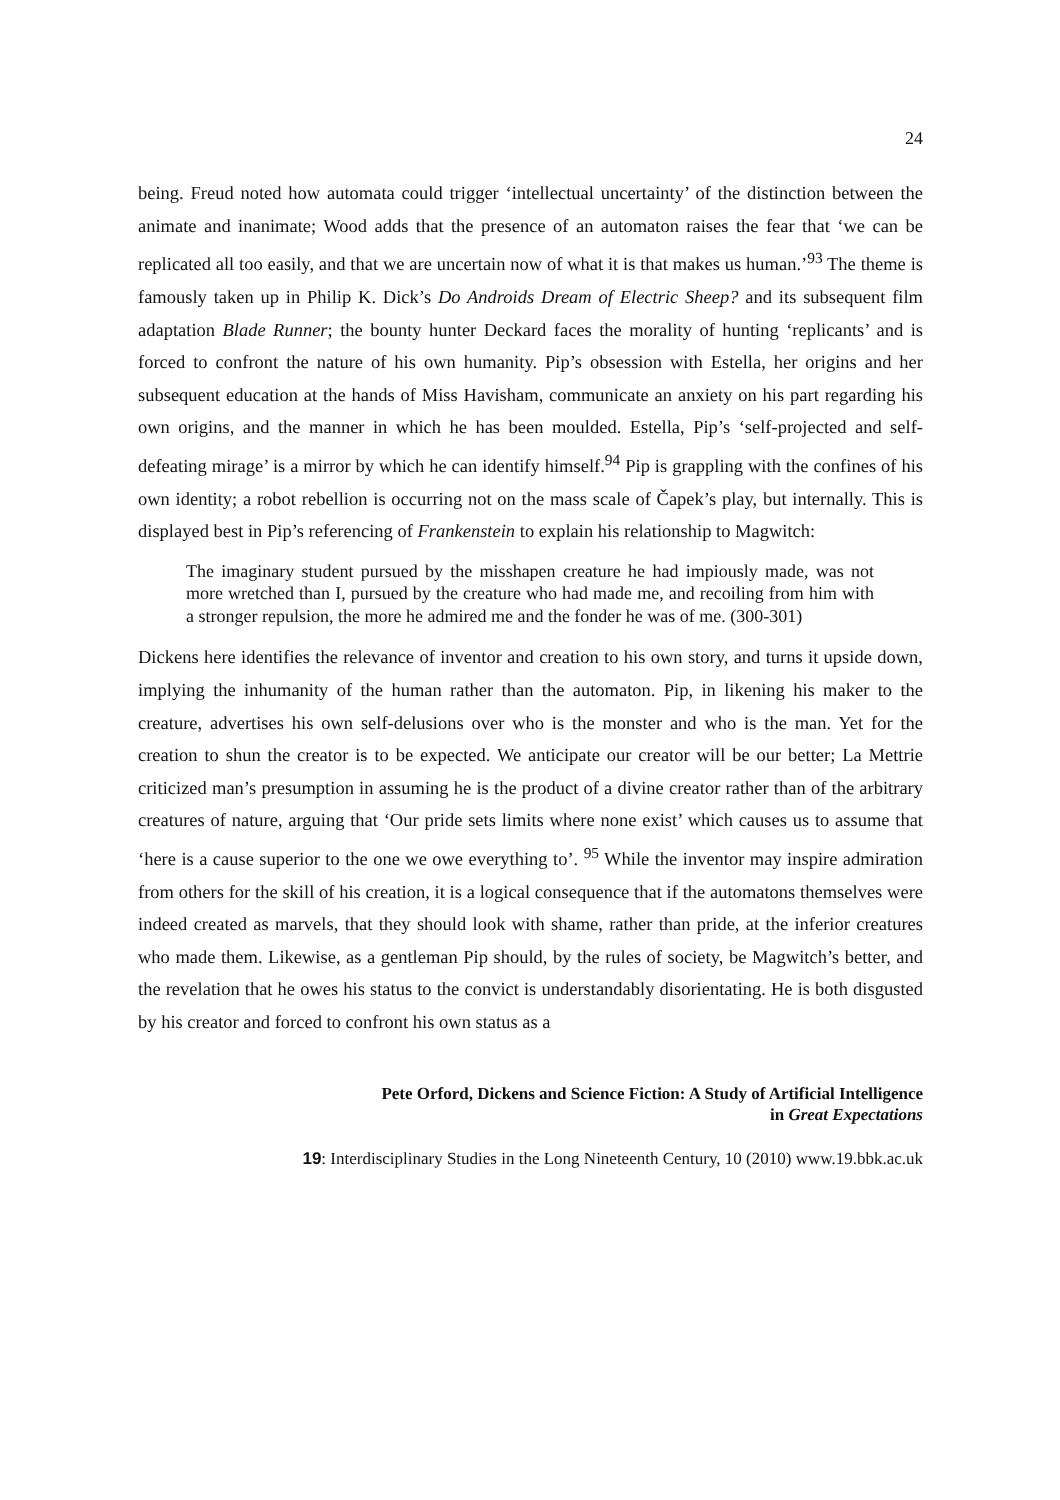24
being. Freud noted how automata could trigger ‘intellectual uncertainty’ of the distinction between the animate and inanimate; Wood adds that the presence of an automaton raises the fear that ‘we can be replicated all too easily, and that we are uncertain now of what it is that makes us human.’<sup>93</sup> The theme is famously taken up in Philip K. Dick’s Do Androids Dream of Electric Sheep? and its subsequent film adaptation Blade Runner; the bounty hunter Deckard faces the morality of hunting ‘replicants’ and is forced to confront the nature of his own humanity. Pip’s obsession with Estella, her origins and her subsequent education at the hands of Miss Havisham, communicate an anxiety on his part regarding his own origins, and the manner in which he has been moulded. Estella, Pip’s ‘self-projected and self-defeating mirage’ is a mirror by which he can identify himself.<sup>94</sup> Pip is grappling with the confines of his own identity; a robot rebellion is occurring not on the mass scale of Čapek’s play, but internally. This is displayed best in Pip’s referencing of Frankenstein to explain his relationship to Magwitch:
The imaginary student pursued by the misshapen creature he had impiously made, was not more wretched than I, pursued by the creature who had made me, and recoiling from him with a stronger repulsion, the more he admired me and the fonder he was of me. (300-301)
Dickens here identifies the relevance of inventor and creation to his own story, and turns it upside down, implying the inhumanity of the human rather than the automaton. Pip, in likening his maker to the creature, advertises his own self-delusions over who is the monster and who is the man. Yet for the creation to shun the creator is to be expected. We anticipate our creator will be our better; La Mettrie criticized man’s presumption in assuming he is the product of a divine creator rather than of the arbitrary creatures of nature, arguing that ‘Our pride sets limits where none exist’ which causes us to assume that ‘here is a cause superior to the one we owe everything to’. <sup>95</sup> While the inventor may inspire admiration from others for the skill of his creation, it is a logical consequence that if the automatons themselves were indeed created as marvels, that they should look with shame, rather than pride, at the inferior creatures who made them. Likewise, as a gentleman Pip should, by the rules of society, be Magwitch’s better, and the revelation that he owes his status to the convict is understandably disorientating. He is both disgusted by his creator and forced to confront his own status as a
Pete Orford, Dickens and Science Fiction: A Study of Artificial Intelligence
in Great Expectations
19: Interdisciplinary Studies in the Long Nineteenth Century, 10 (2010) www.19.bbk.ac.uk